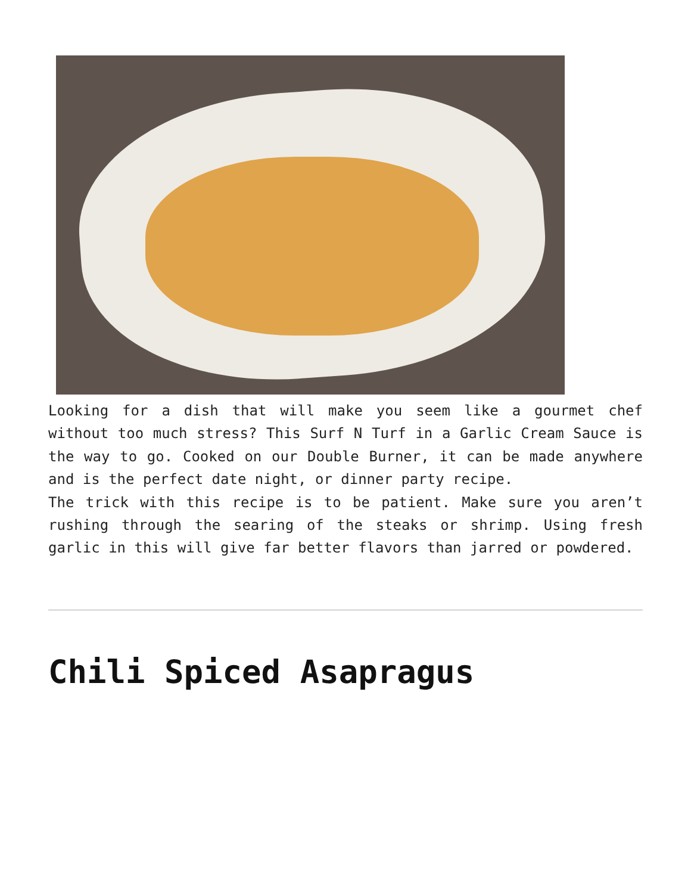Looking for a dish that will make you seem like a gourmet chef without too much stress? This Surf N Turf in a Garlic Cream Sauce is the way to go. Cooked on our Double Burner, it can be made anywhere and is the perfect date night, or dinner party recipe.
The trick with this recipe is to be patient. Make sure you aren’t rushing through the searing of the steaks or shrimp. Using fresh garlic in this will give far better flavors than jarred or powdered.
Chili Spiced Asapragus